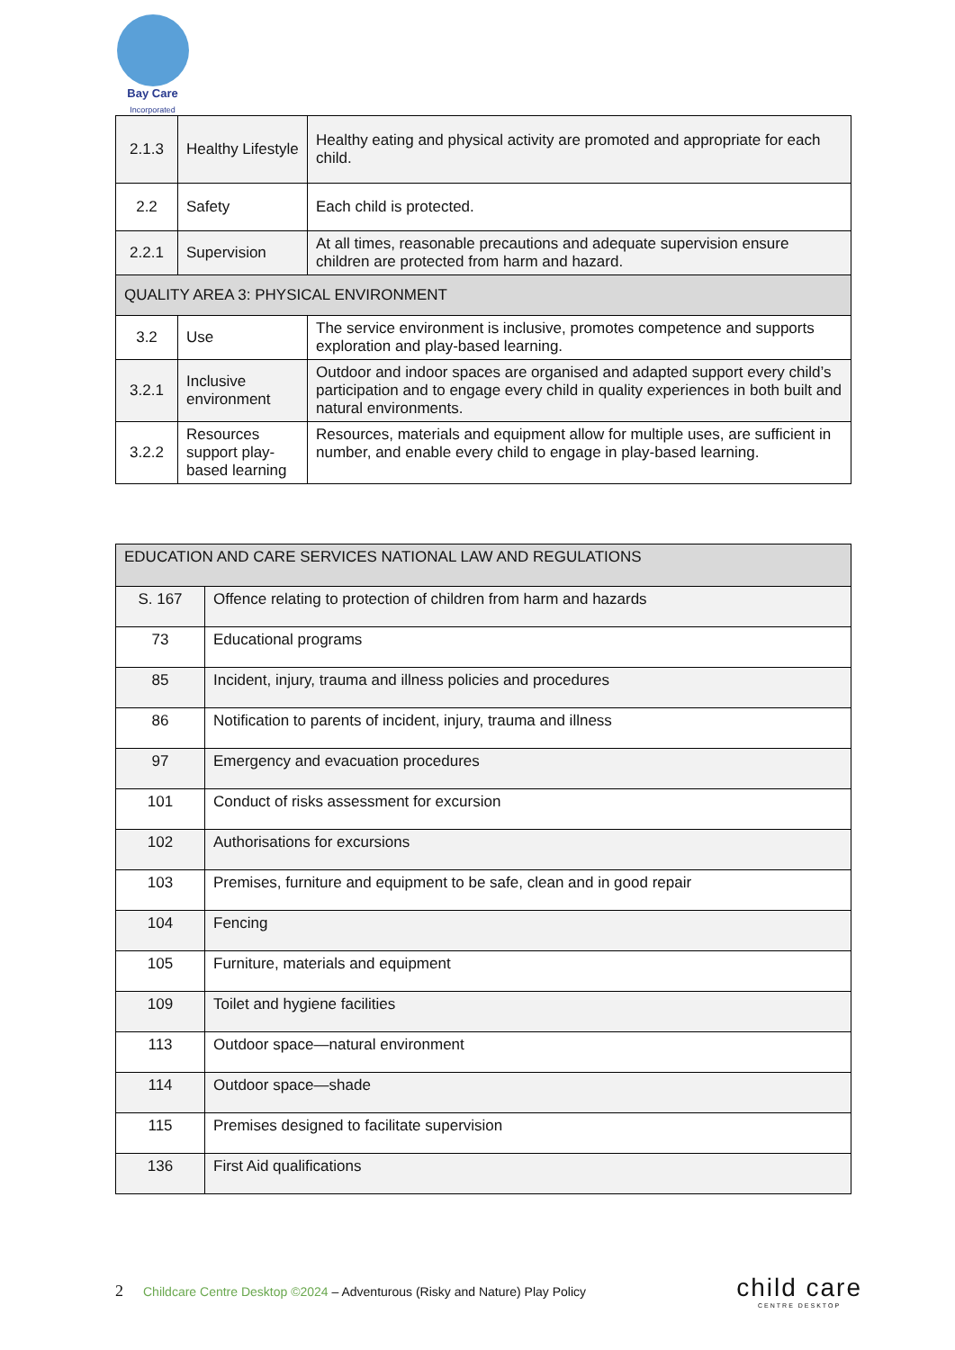Bay Care
Incorporated
| 2.1.3 | Healthy Lifestyle | Healthy eating and physical activity are promoted and appropriate for each child. |
| 2.2 | Safety | Each child is protected. |
| 2.2.1 | Supervision | At all times, reasonable precautions and adequate supervision ensure children are protected from harm and hazard. |
| QUALITY AREA 3: PHYSICAL ENVIRONMENT | | |
| 3.2 | Use | The service environment is inclusive, promotes competence and supports exploration and play-based learning. |
| 3.2.1 | Inclusive environment | Outdoor and indoor spaces are organised and adapted support every child’s participation and to engage every child in quality experiences in both built and natural environments. |
| 3.2.2 | Resources support play-based learning | Resources, materials and equipment allow for multiple uses, are sufficient in number, and enable every child to engage in play-based learning. |
| EDUCATION AND CARE SERVICES NATIONAL LAW AND REGULATIONS | |
| S. 167 | Offence relating to protection of children from harm and hazards |
| 73 | Educational programs |
| 85 | Incident, injury, trauma and illness policies and procedures |
| 86 | Notification to parents of incident, injury, trauma and illness |
| 97 | Emergency and evacuation procedures |
| 101 | Conduct of risks assessment for excursion |
| 102 | Authorisations for excursions |
| 103 | Premises, furniture and equipment to be safe, clean and in good repair |
| 104 | Fencing |
| 105 | Furniture, materials and equipment |
| 109 | Toilet and hygiene facilities |
| 113 | Outdoor space—natural environment |
| 114 | Outdoor space—shade |
| 115 | Premises designed to facilitate supervision |
| 136 | First Aid qualifications |
2 Childcare Centre Desktop ©2024 – Adventurous (Risky and Nature) Play Policy
child care
CENTRE DESKTOP